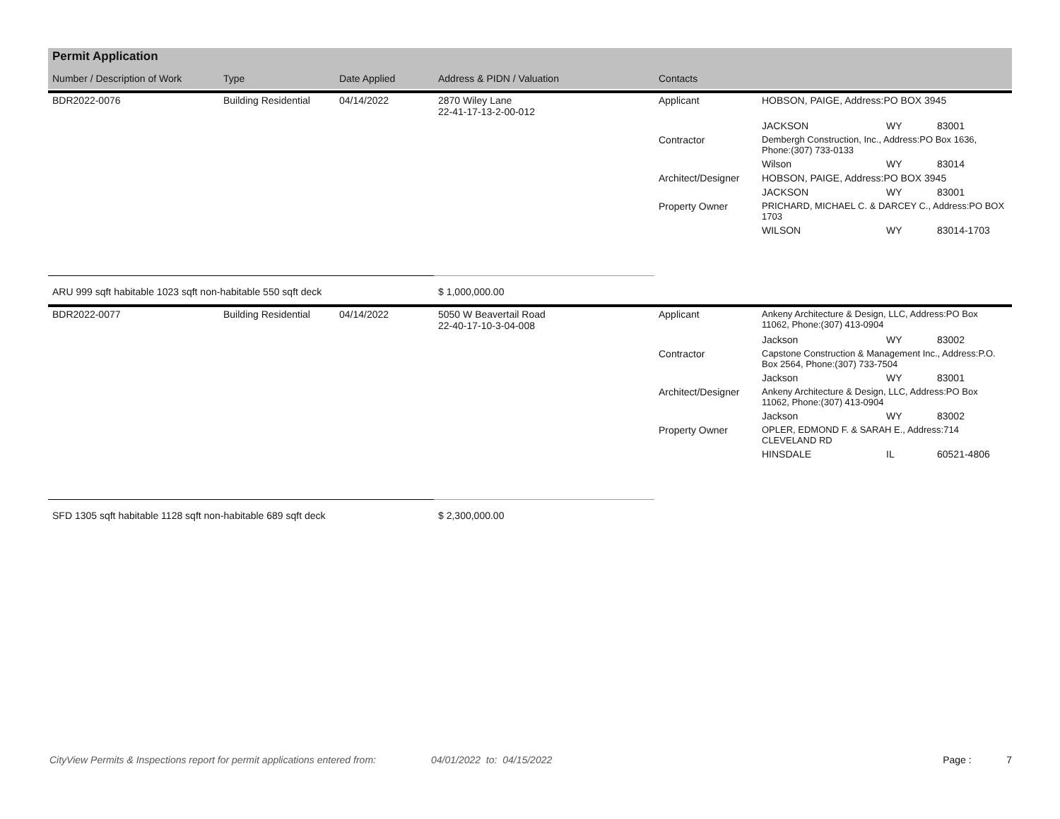| Permit Application | | | | | | | |
| Number / Description of Work | Type | Date Applied | Address & PIDN / Valuation | Contacts | | | |
| BDR2022-0076 | Building Residential | 04/14/2022 | 2870 Wiley Lane 22-41-17-13-2-00-012 | Applicant | HOBSON, PAIGE, Address:PO BOX 3945 | | |
| | | | | | JACKSON | WY | 83001 |
| | | | | Contractor | Dembergh Construction, Inc., Address:PO Box 1636, Phone:(307) 733-0133 | | |
| | | | | | Wilson | WY | 83014 |
| | | | | Architect/Designer | HOBSON, PAIGE, Address:PO BOX 3945 | | |
| | | | | | JACKSON | WY | 83001 |
| | | | | Property Owner | PRICHARD, MICHAEL C. & DARCEY C., Address:PO BOX 1703 | | |
| | | | | | WILSON | WY | 83014-1703 |
| ARU 999 sqft habitable 1023 sqft non-habitable 550 sqft deck | | | $ 1,000,000.00 | | | | |
| BDR2022-0077 | Building Residential | 04/14/2022 | 5050 W Beavertail Road 22-40-17-10-3-04-008 | Applicant | Ankeny Architecture & Design, LLC, Address:PO Box 11062, Phone:(307) 413-0904 | | |
| | | | | | Jackson | WY | 83002 |
| | | | | Contractor | Capstone Construction & Management Inc., Address:P.O. Box 2564, Phone:(307) 733-7504 | | |
| | | | | | Jackson | WY | 83001 |
| | | | | Architect/Designer | Ankeny Architecture & Design, LLC, Address:PO Box 11062, Phone:(307) 413-0904 | | |
| | | | | | Jackson | WY | 83002 |
| | | | | Property Owner | OPLER, EDMOND F. & SARAH E., Address:714 CLEVELAND RD | | |
| | | | | | HINSDALE | IL | 60521-4806 |
| SFD 1305 sqft habitable 1128 sqft non-habitable 689 sqft deck | | | $ 2,300,000.00 | | | | |
CityView Permits & Inspections report for permit applications entered from: 04/01/2022 to: 04/15/2022 Page : 7